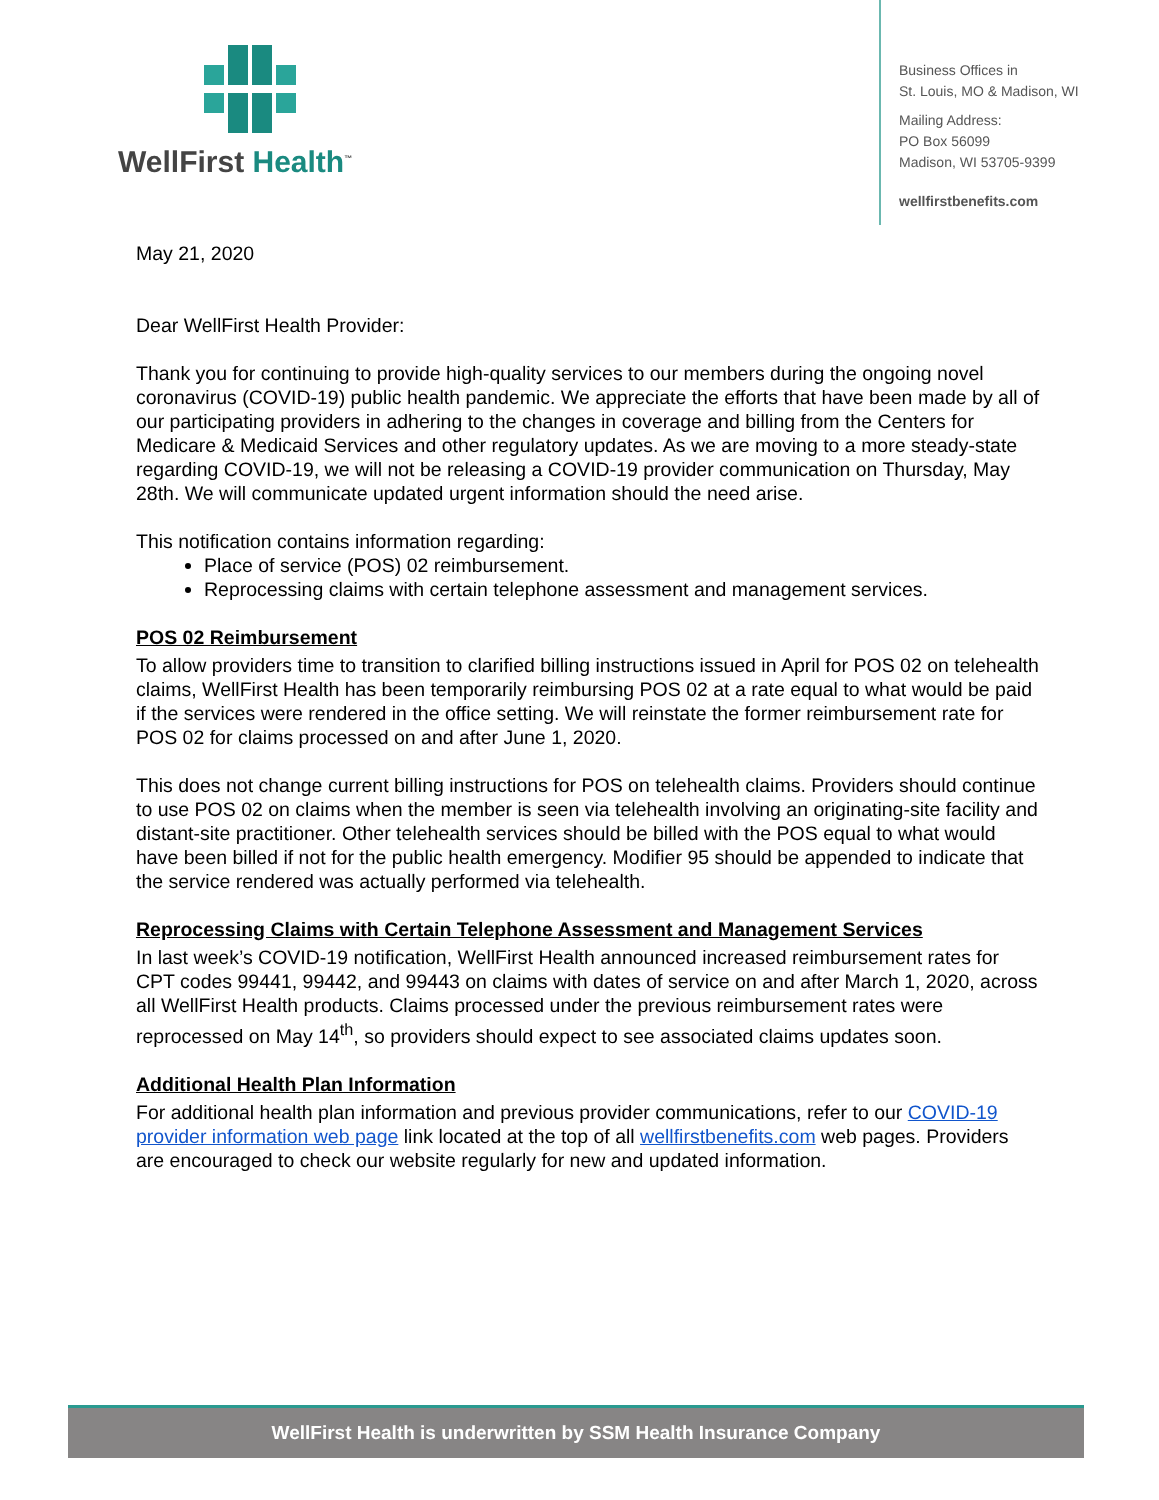WellFirst Health<sup>™</sup>
Business Offices in
St. Louis, MO & Madison, WI
Mailing Address:
PO Box 56099
Madison, WI 53705-9399
wellfirstbenefits.com
May 21, 2020
Dear WellFirst Health Provider:
Thank you for continuing to provide high-quality services to our members during the ongoing novel coronavirus (COVID-19) public health pandemic. We appreciate the efforts that have been made by all of our participating providers in adhering to the changes in coverage and billing from the Centers for Medicare & Medicaid Services and other regulatory updates. As we are moving to a more steady-state regarding COVID-19, we will not be releasing a COVID-19 provider communication on Thursday, May 28th. We will communicate updated urgent information should the need arise.
This notification contains information regarding:
Place of service (POS) 02 reimbursement.
Reprocessing claims with certain telephone assessment and management services.
POS 02 Reimbursement
To allow providers time to transition to clarified billing instructions issued in April for POS 02 on telehealth claims, WellFirst Health has been temporarily reimbursing POS 02 at a rate equal to what would be paid if the services were rendered in the office setting. We will reinstate the former reimbursement rate for POS 02 for claims processed on and after June 1, 2020.
This does not change current billing instructions for POS on telehealth claims. Providers should continue to use POS 02 on claims when the member is seen via telehealth involving an originating-site facility and distant-site practitioner. Other telehealth services should be billed with the POS equal to what would have been billed if not for the public health emergency. Modifier 95 should be appended to indicate that the service rendered was actually performed via telehealth.
Reprocessing Claims with Certain Telephone Assessment and Management Services
In last week’s COVID-19 notification, WellFirst Health announced increased reimbursement rates for CPT codes 99441, 99442, and 99443 on claims with dates of service on and after March 1, 2020, across all WellFirst Health products. Claims processed under the previous reimbursement rates were reprocessed on May 14<sup>th</sup>, so providers should expect to see associated claims updates soon.
Additional Health Plan Information
For additional health plan information and previous provider communications, refer to our COVID-19 provider information web page link located at the top of all wellfirstbenefits.com web pages. Providers are encouraged to check our website regularly for new and updated information.
WellFirst Health is underwritten by SSM Health Insurance Company